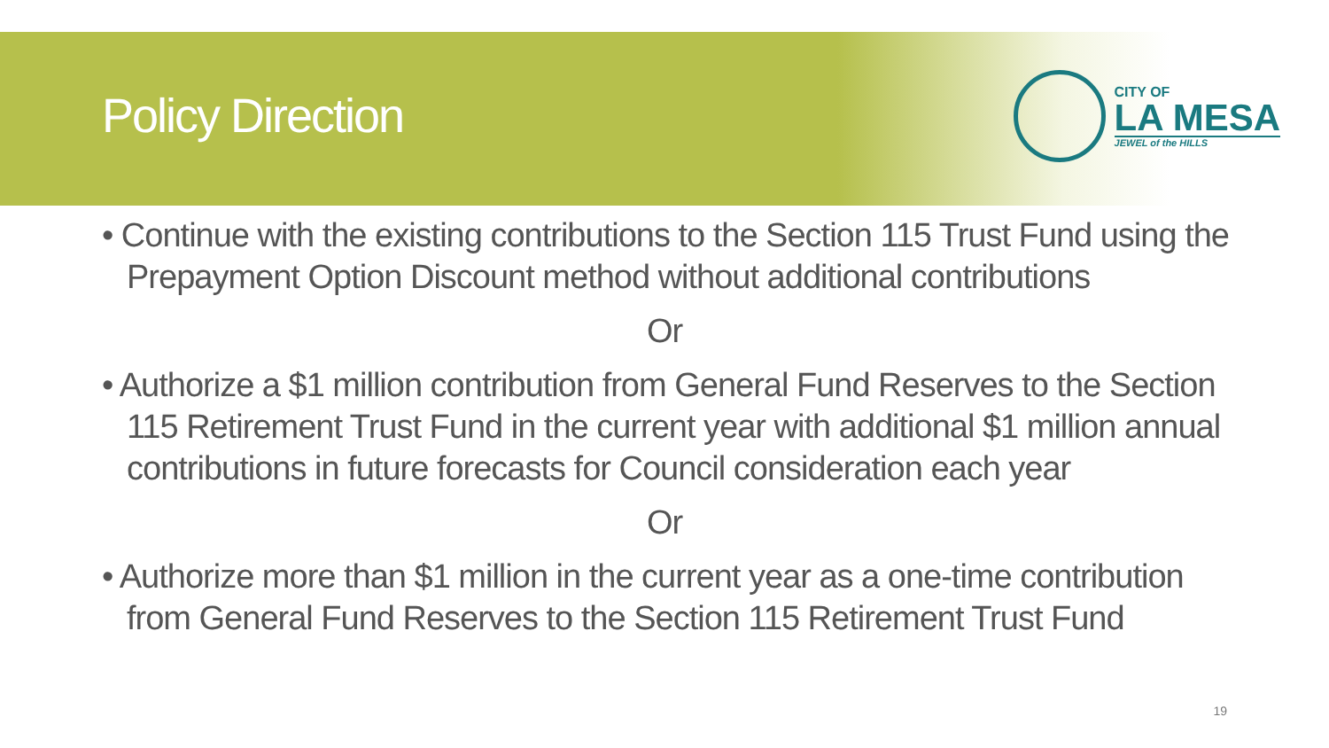Policy Direction
CITY OF
LA MESA
JEWEL of the HILLS
• Continue with the existing contributions to the Section 115 Trust Fund using the Prepayment Option Discount method without additional contributions
Or
• Authorize a $1 million contribution from General Fund Reserves to the Section 115 Retirement Trust Fund in the current year with additional $1 million annual contributions in future forecasts for Council consideration each year
Or
• Authorize more than $1 million in the current year as a one-time contribution from General Fund Reserves to the Section 115 Retirement Trust Fund
19